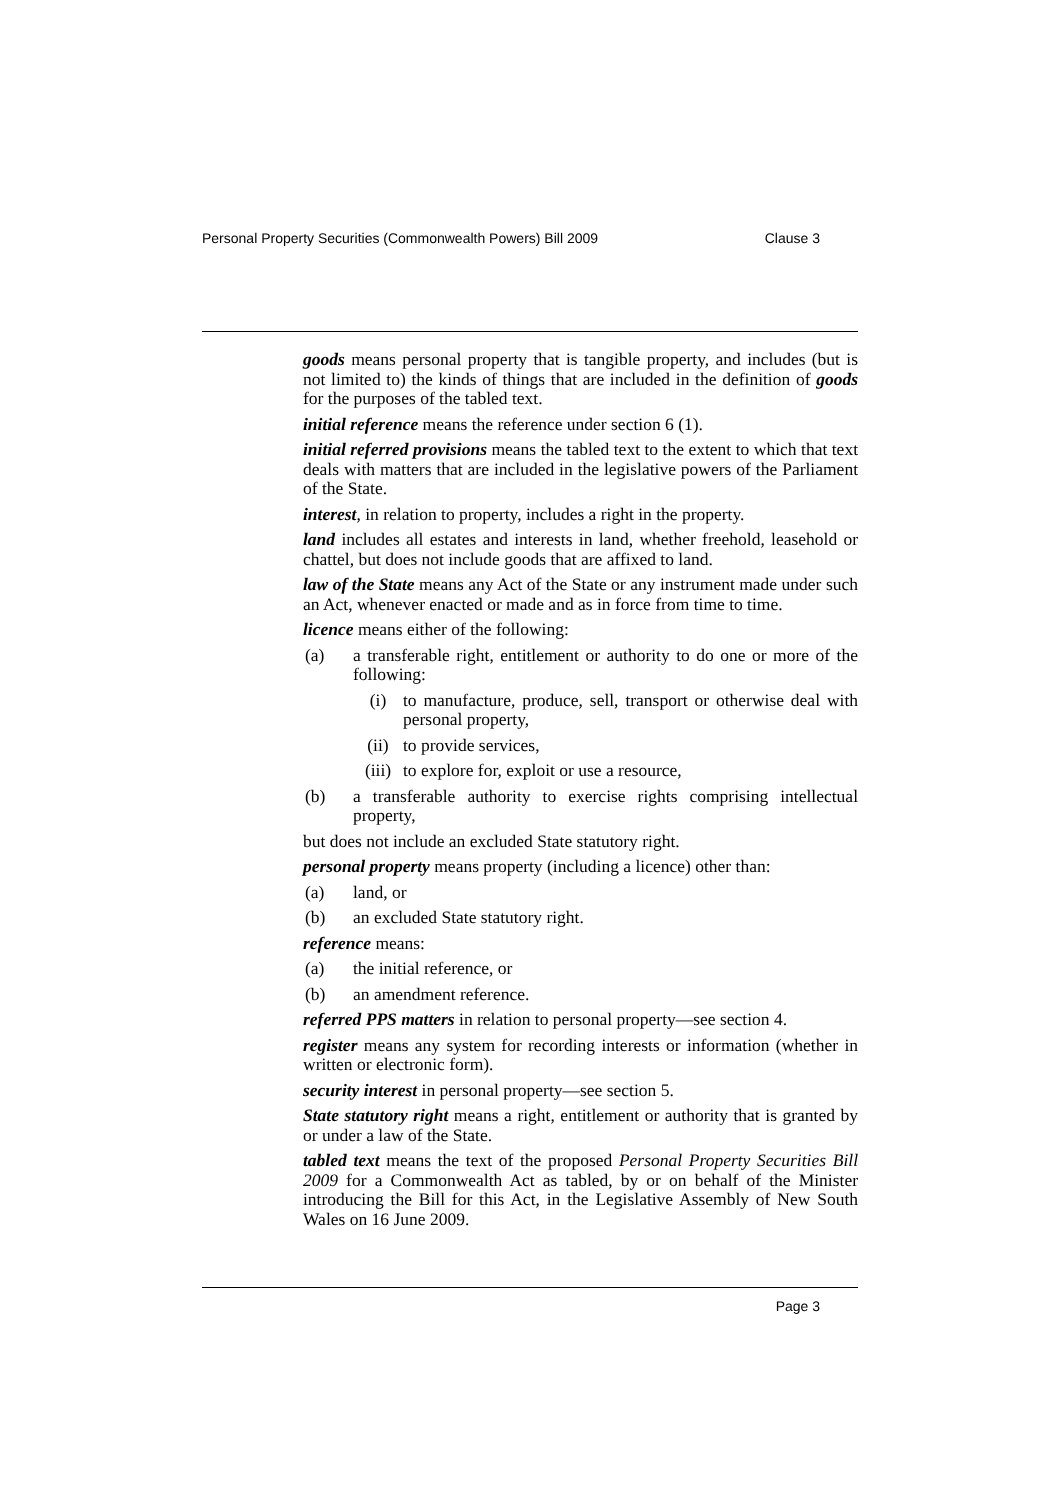Personal Property Securities (Commonwealth Powers) Bill 2009 Clause 3
goods means personal property that is tangible property, and includes (but is not limited to) the kinds of things that are included in the definition of goods for the purposes of the tabled text.
initial reference means the reference under section 6 (1).
initial referred provisions means the tabled text to the extent to which that text deals with matters that are included in the legislative powers of the Parliament of the State.
interest, in relation to property, includes a right in the property.
land includes all estates and interests in land, whether freehold, leasehold or chattel, but does not include goods that are affixed to land.
law of the State means any Act of the State or any instrument made under such an Act, whenever enacted or made and as in force from time to time.
licence means either of the following:
(a) a transferable right, entitlement or authority to do one or more of the following:
(i) to manufacture, produce, sell, transport or otherwise deal with personal property,
(ii) to provide services,
(iii) to explore for, exploit or use a resource,
(b) a transferable authority to exercise rights comprising intellectual property,
but does not include an excluded State statutory right.
personal property means property (including a licence) other than:
(a) land, or
(b) an excluded State statutory right.
reference means:
(a) the initial reference, or
(b) an amendment reference.
referred PPS matters in relation to personal property—see section 4.
register means any system for recording interests or information (whether in written or electronic form).
security interest in personal property—see section 5.
State statutory right means a right, entitlement or authority that is granted by or under a law of the State.
tabled text means the text of the proposed Personal Property Securities Bill 2009 for a Commonwealth Act as tabled, by or on behalf of the Minister introducing the Bill for this Act, in the Legislative Assembly of New South Wales on 16 June 2009.
Page 3